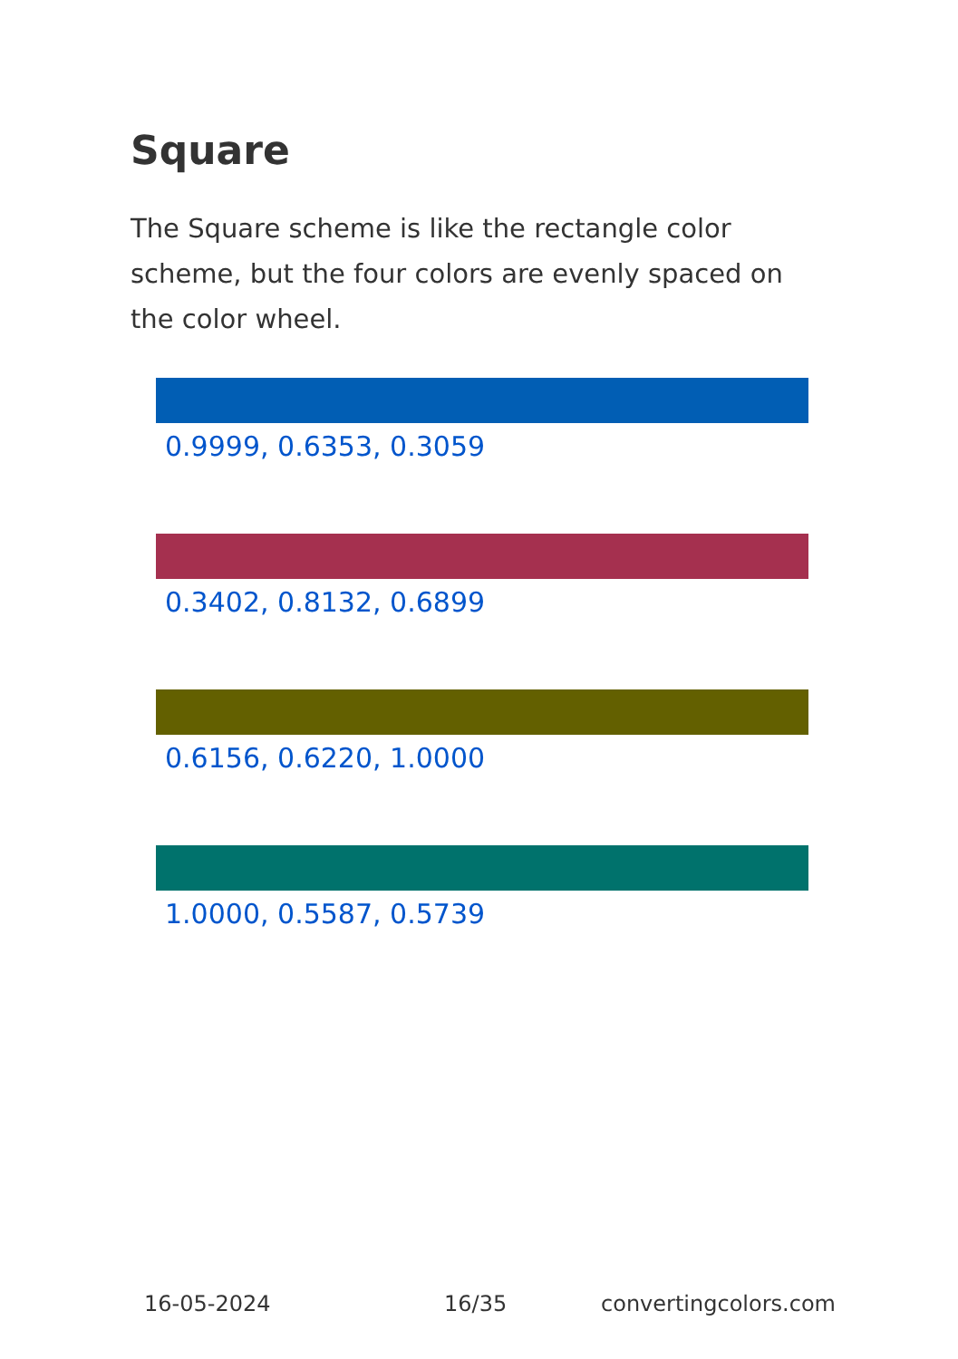Square
The Square scheme is like the rectangle color scheme, but the four colors are evenly spaced on the color wheel.
0.9999, 0.6353, 0.3059
0.3402, 0.8132, 0.6899
0.6156, 0.6220, 1.0000
1.0000, 0.5587, 0.5739
16-05-2024 16/35 convertingcolors.com